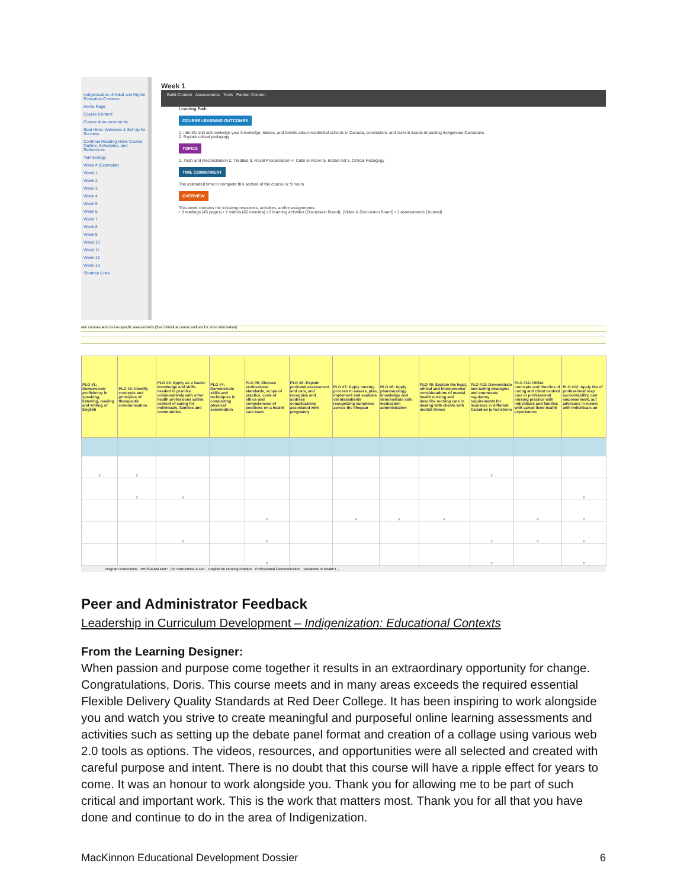Indigenization of Adult and Higher Education Contexts
Home Page
Course Content
Course Announcements
Start Here: Welcome & Set Up for Success
Continue Reading Here: Course Outline, Schedules, and References
Terminology
Week # (Exemplar)
Week 1
Week 2
Week 3
Week 4
Week 5
Week 6
Week 7
Week 8
Week 9
Week 10
Week 11
Week 12
Week 13
Shortcut Links
Week 1
Build Content Assessments Tools Partner Content
Learning Path
COURSE LEARNING OUTCOMES
1. Identify and acknowledge your knowledge, biases, and beliefs about residential schools in Canada, colonialism, and current issues impacting Indigenous Canadians
2. Explain critical pedagogy
TOPICS
1. Truth and Reconciliation 2. Treaties 3. Royal Proclamation 4. Calls to Action 5. Indian Act 6. Critical Pedagogy
TIME COMMITMENT
The estimated time to complete this section of the course is: 9 hours
OVERVIEW
This week contains the following resources, activities, and/or assignments:
• 3 readings (45 pages) • 2 videos (60 minutes) • 2 learning activities (Discussion Board); (Video & Discussion Board) • 1 assessments (Journal)
ram courses and course-specific assessments (See individual course outlines for more information)
| PLO #1: Demonstrate proficiency in speaking, listening, reading and writing of English | PLO #2: Identify concepts and principles of therapeutic communication | PLO #3: Apply, as a leader, knowledge and skills needed to practice collaboratively with other health professions within context of caring for individuals, families and communities | PLO #4: Demonstrate skills and techniques in conducting physical examination | PLO #5: Discuss professional standards, scope of practice, code of ethics and competencies of positions on a health care team | PLO #6: Explain perinatal assessment and care, and recognize and address complications associated with pregnancy | PLO #7: Apply nursing process to assess, plan, implement and evaluate clients/patients recognizing variations across the lifespan | PLO #8: Apply pharmacology knowledge and demonstrate safe medication administration | PLO #9: Explain the legal, ethical and interpersonal considerations of mental health nursing and describe nursing care in dealing with clients with mental illness | PLO #10: Demonstrate test-taking strategies and enumerate regulatory requirements for licensure in different Canadian jurisdictions | PLO #11: Utilize concepts and theories of caring and client centred care in professional nursing practice with individuals and families with varied lived health experiences | PLO #12: Apply the of professional resp accountability, cari empowerment, aut advocacy in nursin with individuals an |
| --- | --- | --- | --- | --- | --- | --- | --- | --- | --- | --- | --- |
| x | x | | | | | | | | x | | |
| | x | x | | | | | | | | | x |
| | | | | x | | x | x | x | | x | x |
| | | x | | x | | | | | x | x | x |
| | | | | x | | | | | x | | x |
Program Instructions PROGRAM MAP CE Instructions & Def. English for Nursing Practice Professional Communication Variations in Health I ...
Peer and Administrator Feedback
Leadership in Curriculum Development – Indigenization: Educational Contexts
From the Learning Designer:
When passion and purpose come together it results in an extraordinary opportunity for change. Congratulations, Doris. This course meets and in many areas exceeds the required essential Flexible Delivery Quality Standards at Red Deer College. It has been inspiring to work alongside you and watch you strive to create meaningful and purposeful online learning assessments and activities such as setting up the debate panel format and creation of a collage using various web 2.0 tools as options. The videos, resources, and opportunities were all selected and created with careful purpose and intent. There is no doubt that this course will have a ripple effect for years to come. It was an honour to work alongside you. Thank you for allowing me to be part of such critical and important work. This is the work that matters most. Thank you for all that you have done and continue to do in the area of Indigenization.
MacKinnon Educational Development Dossier 6